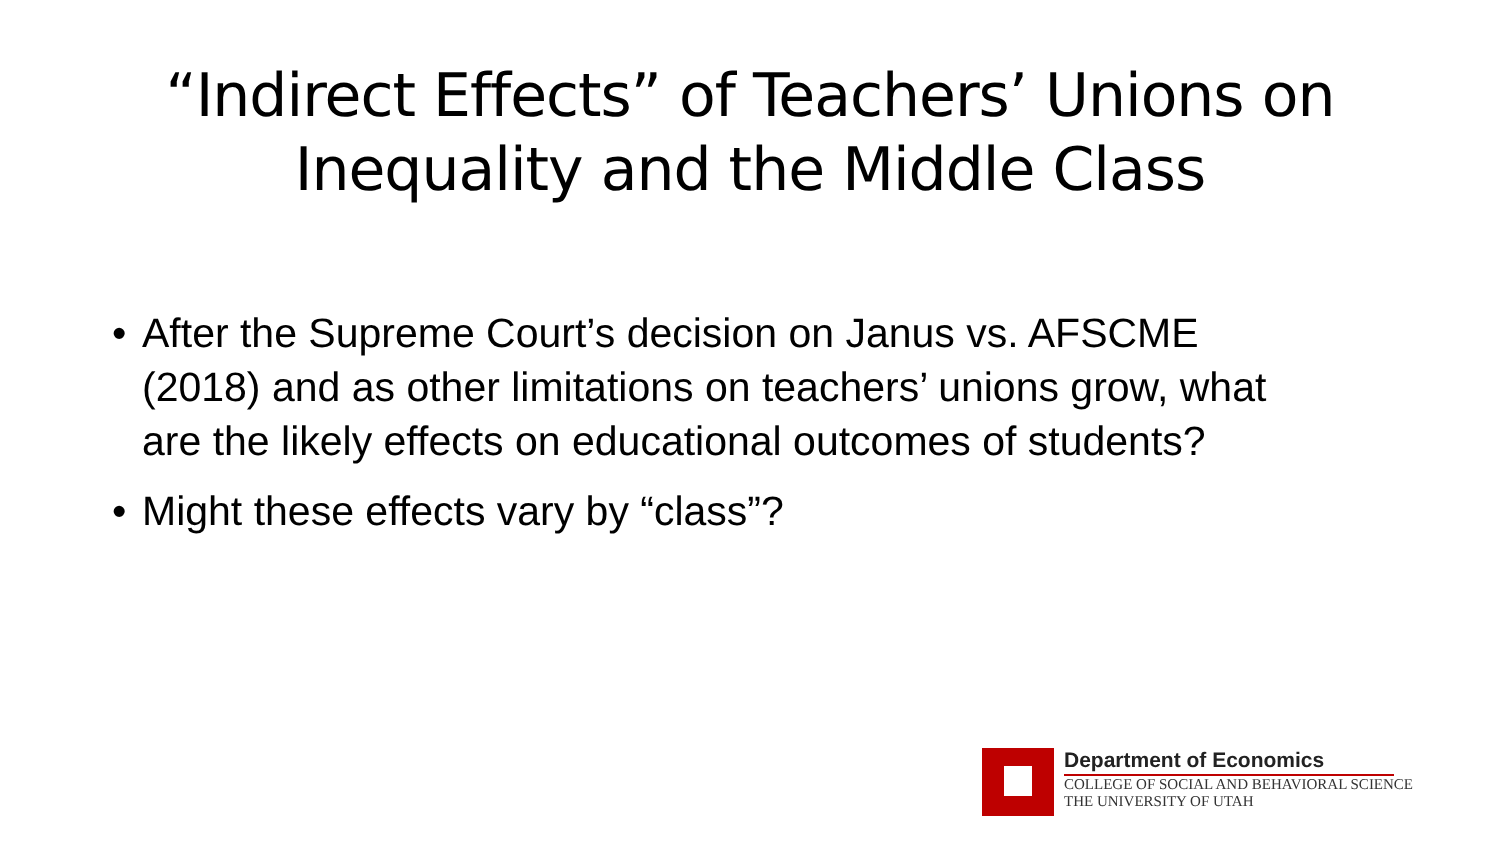“Indirect Effects” of Teachers’ Unions on
Inequality and the Middle Class
• After the Supreme Court’s decision on Janus vs. AFSCME (2018) and as other limitations on teachers’ unions grow, what are the likely effects on educational outcomes of students?
• Might these effects vary by “class”?
Department of Economics
COLLEGE OF SOCIAL AND BEHAVIORAL SCIENCE
THE UNIVERSITY OF UTAH